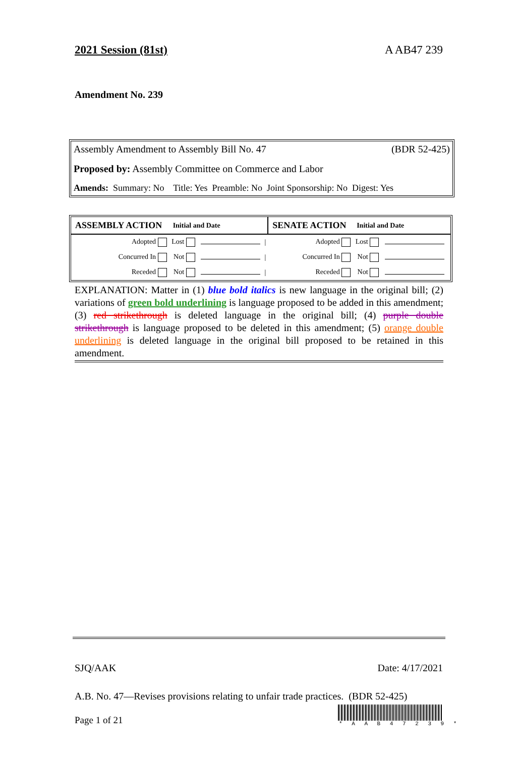2021 Session (81st) A AB47 239
Amendment No. 239
Assembly Amendment to Assembly Bill No. 47 (BDR 52-425)
Proposed by: Assembly Committee on Commerce and Labor
Amends: Summary: No Title: Yes Preamble: No Joint Sponsorship: No Digest: Yes
| ASSEMBLY ACTION | Initial and Date | | | SENATE ACTION | Initial and Date | | |
| --- | --- | --- | --- | --- | --- | --- | --- |
| Adopted | Lost | | / | Adopted | Lost | | |
| Concurred In | Not | | / | Concurred In | Not | | |
| Receded | Not | | / | Receded | Not | | |
EXPLANATION: Matter in (1) blue bold italics is new language in the original bill; (2) variations of green bold underlining is language proposed to be added in this amendment; (3) red strikethrough is deleted language in the original bill; (4) purple double strikethrough is language proposed to be deleted in this amendment; (5) orange double underlining is deleted language in the original bill proposed to be retained in this amendment.
SJQ/AAK Date: 4/17/2021
A.B. No. 47—Revises provisions relating to unfair trade practices. (BDR 52-425)
* A A B 4 7 2 3 9 *
Page 1 of 21